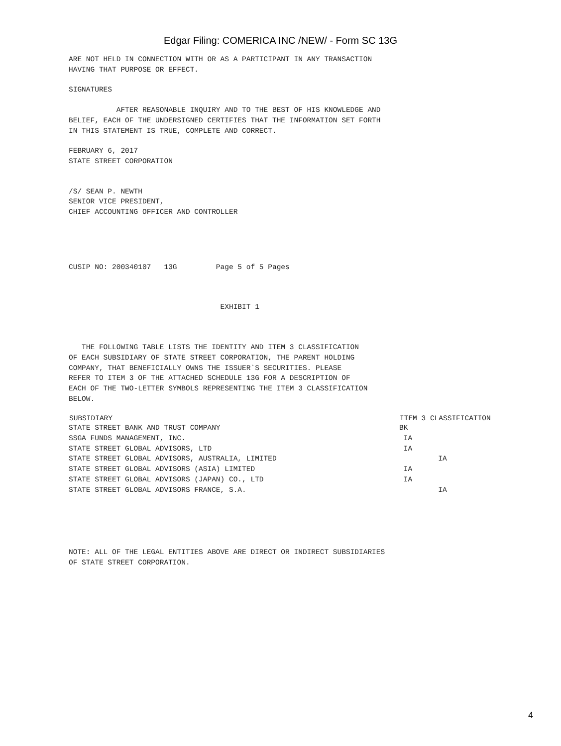Edgar Filing: COMERICA INC /NEW/ - Form SC 13G
ARE NOT HELD IN CONNECTION WITH OR AS A PARTICIPANT IN ANY TRANSACTION HAVING THAT PURPOSE OR EFFECT.
SIGNATURES
AFTER REASONABLE INQUIRY AND TO THE BEST OF HIS KNOWLEDGE AND BELIEF, EACH OF THE UNDERSIGNED CERTIFIES THAT THE INFORMATION SET FORTH IN THIS STATEMENT IS TRUE, COMPLETE AND CORRECT.
FEBRUARY 6, 2017 STATE STREET CORPORATION
/S/ SEAN P. NEWTH SENIOR VICE PRESIDENT, CHIEF ACCOUNTING OFFICER AND CONTROLLER
CUSIP NO: 200340107 13G Page 5 of 5 Pages
EXHIBIT 1
THE FOLLOWING TABLE LISTS THE IDENTITY AND ITEM 3 CLASSIFICATION OF EACH SUBSIDIARY OF STATE STREET CORPORATION, THE PARENT HOLDING COMPANY, THAT BENEFICIALLY OWNS THE ISSUER`S SECURITIES. PLEASE REFER TO ITEM 3 OF THE ATTACHED SCHEDULE 13G FOR A DESCRIPTION OF EACH OF THE TWO-LETTER SYMBOLS REPRESENTING THE ITEM 3 CLASSIFICATION BELOW.
| SUBSIDIARY | ITEM 3 CLASSIFICATION |
| --- | --- |
| STATE STREET BANK AND TRUST COMPANY | BK |
| SSGA FUNDS MANAGEMENT, INC. | IA |
| STATE STREET GLOBAL ADVISORS, LTD | IA |
| STATE STREET GLOBAL ADVISORS, AUSTRALIA, LIMITED | IA |
| STATE STREET GLOBAL ADVISORS (ASIA) LIMITED | IA |
| STATE STREET GLOBAL ADVISORS (JAPAN) CO., LTD | IA |
| STATE STREET GLOBAL ADVISORS FRANCE, S.A. | IA |
NOTE: ALL OF THE LEGAL ENTITIES ABOVE ARE DIRECT OR INDIRECT SUBSIDIARIES OF STATE STREET CORPORATION.
4